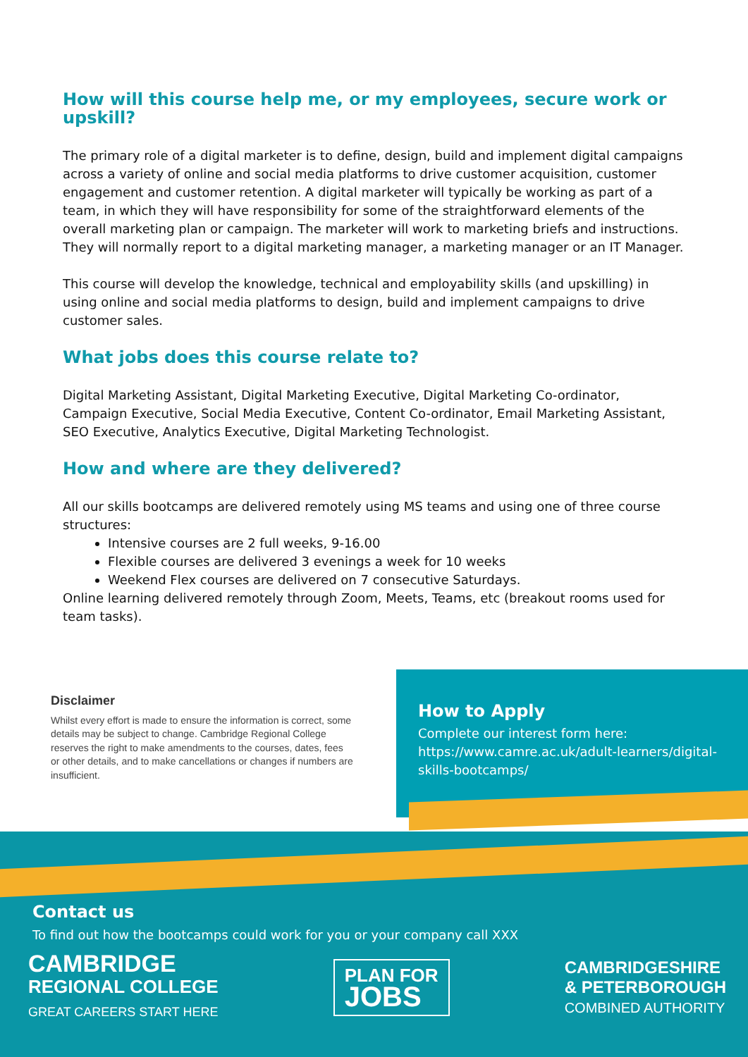How will this course help me, or my employees, secure work or upskill?
The primary role of a digital marketer is to define, design, build and implement digital campaigns across a variety of online and social media platforms to drive customer acquisition, customer engagement and customer retention. A digital marketer will typically be working as part of a team, in which they will have responsibility for some of the straightforward elements of the overall marketing plan or campaign. The marketer will work to marketing briefs and instructions. They will normally report to a digital marketing manager, a marketing manager or an IT Manager.
This course will develop the knowledge, technical and employability skills (and upskilling) in using online and social media platforms to design, build and implement campaigns to drive customer sales.
What jobs does this course relate to?
Digital Marketing Assistant, Digital Marketing Executive, Digital Marketing Co-ordinator, Campaign Executive, Social Media Executive, Content Co-ordinator, Email Marketing Assistant, SEO Executive, Analytics Executive, Digital Marketing Technologist.
How and where are they delivered?
All our skills bootcamps are delivered remotely using MS teams and using one of three course structures:
Intensive courses are 2 full weeks, 9-16.00
Flexible courses are delivered 3 evenings a week for 10 weeks
Weekend Flex courses are delivered on 7 consecutive Saturdays.
Online learning delivered remotely through Zoom, Meets, Teams, etc (breakout rooms used for team tasks).
Disclaimer
Whilst every effort is made to ensure the information is correct, some details may be subject to change. Cambridge Regional College reserves the right to make amendments to the courses, dates, fees or other details, and to make cancellations or changes if numbers are insufficient.
How to Apply
Complete our interest form here: https://www.camre.ac.uk/adult-learners/digital-skills-bootcamps/
Contact us
To find out how the bootcamps could work for you or your company call XXX
CAMBRIDGE
REGIONAL COLLEGE
GREAT CAREERS START HERE
PLAN FOR
JOBS
CAMBRIDGESHIRE
& PETERBOROUGH
COMBINED AUTHORITY